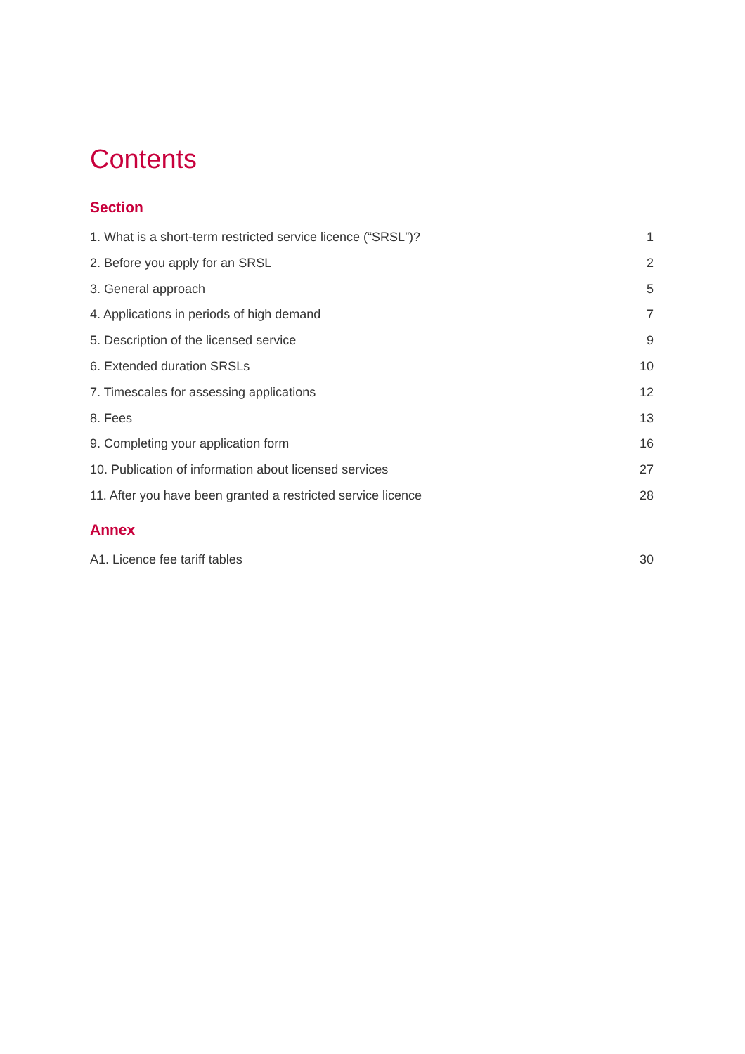Contents
Section
1. What is a short-term restricted service licence (“SRSL”)? 1
2. Before you apply for an SRSL 2
3. General approach 5
4. Applications in periods of high demand 7
5. Description of the licensed service 9
6. Extended duration SRSLs 10
7. Timescales for assessing applications 12
8. Fees 13
9. Completing your application form 16
10. Publication of information about licensed services 27
11. After you have been granted a restricted service licence 28
Annex
A1. Licence fee tariff tables 30